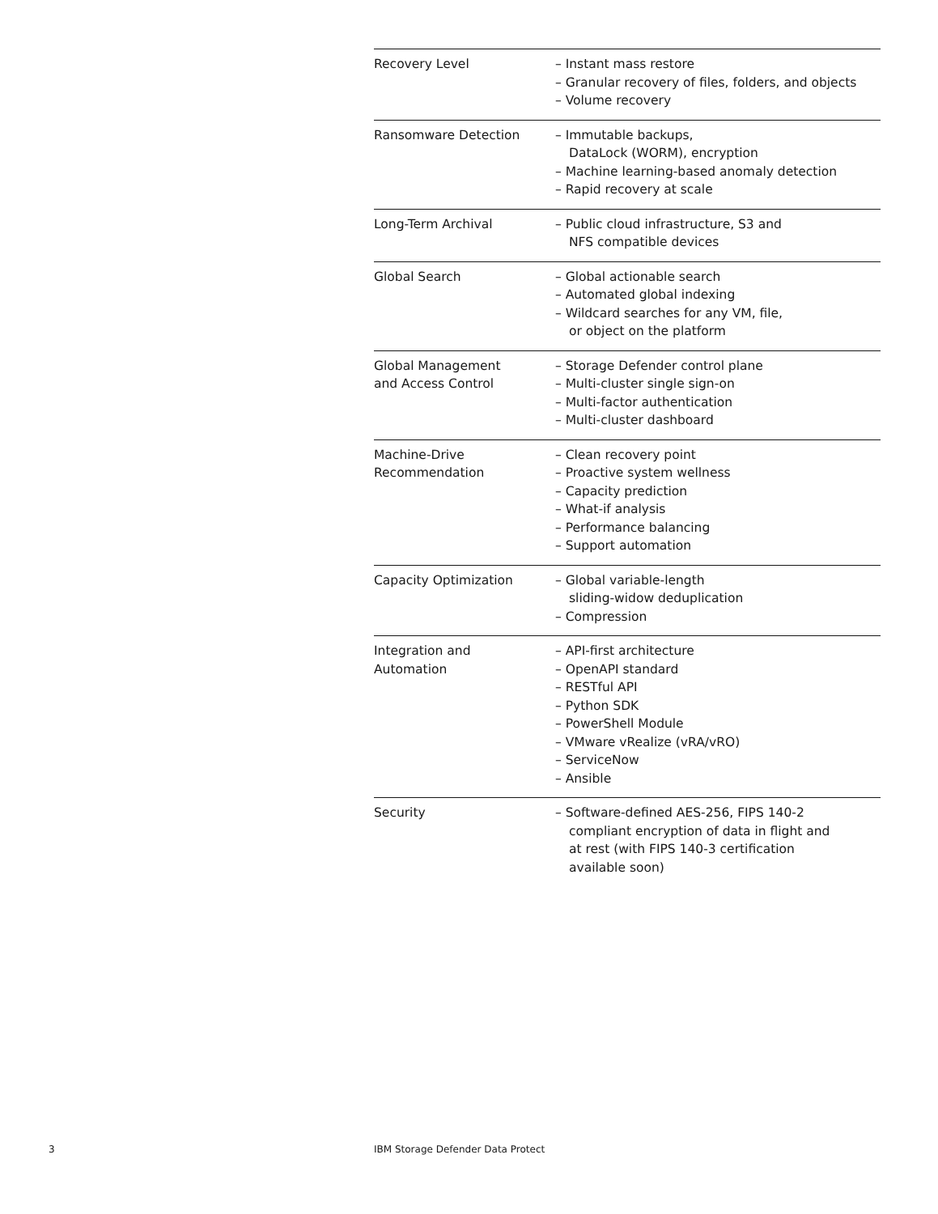| Recovery Level | – Instant mass restore – Granular recovery of files, folders, and objects – Volume recovery |
| Ransomware Detection | – Immutable backups, DataLock (WORM), encryption – Machine learning-based anomaly detection – Rapid recovery at scale |
| Long-Term Archival | – Public cloud infrastructure, S3 and NFS compatible devices |
| Global Search | – Global actionable search – Automated global indexing – Wildcard searches for any VM, file, or object on the platform |
| Global Management and Access Control | – Storage Defender control plane – Multi-cluster single sign-on – Multi-factor authentication – Multi-cluster dashboard |
| Machine-Drive Recommendation | – Clean recovery point – Proactive system wellness – Capacity prediction – What-if analysis – Performance balancing – Support automation |
| Capacity Optimization | – Global variable-length sliding-widow deduplication – Compression |
| Integration and Automation | – API-first architecture – OpenAPI standard – RESTful API – Python SDK – PowerShell Module – VMware vRealize (vRA/vRO) – ServiceNow – Ansible |
| Security | – Software-defined AES-256, FIPS 140-2 compliant encryption of data in flight and at rest (with FIPS 140-3 certification available soon) |
3
IBM Storage Defender Data Protect